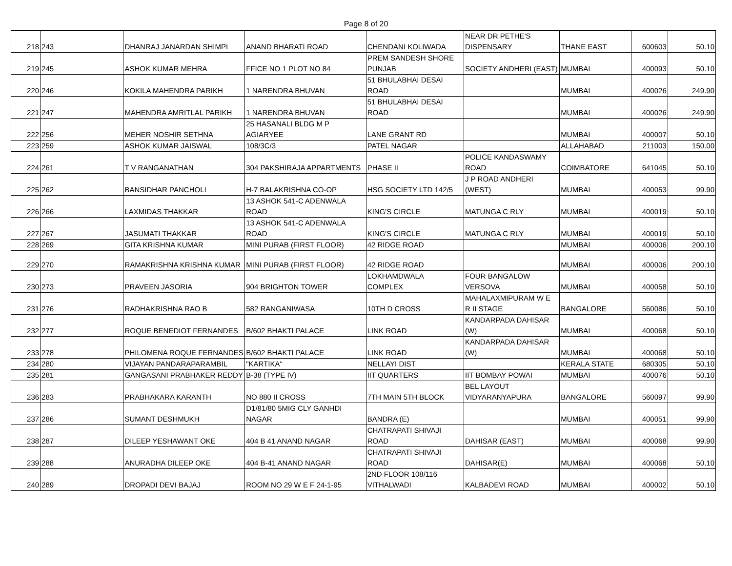Page 8 of 20
| 218 | 243 | DHANRAJ JANARDAN SHIMPI | ANAND BHARATI ROAD | CHENDANI KOLIWADA | NEAR DR PETHE'S DISPENSARY | THANE EAST | 600603 | 50.10 |
| 219 | 245 | ASHOK KUMAR MEHRA | FFICE NO 1 PLOT NO 84 | PREM SANDESH SHORE PUNJAB | SOCIETY ANDHERI (EAST) | MUMBAI | 400093 | 50.10 |
| 220 | 246 | KOKILA MAHENDRA PARIKH | 1 NARENDRA BHUVAN | 51 BHULABHAI DESAI ROAD | | MUMBAI | 400026 | 249.90 |
| 221 | 247 | MAHENDRA AMRITLAL PARIKH | 1 NARENDRA BHUVAN | 51 BHULABHAI DESAI ROAD | | MUMBAI | 400026 | 249.90 |
| 222 | 256 | MEHER NOSHIR SETHNA | 25 HASANALI BLDG M P AGIARYEE | LANE GRANT RD | | MUMBAI | 400007 | 50.10 |
| 223 | 259 | ASHOK KUMAR JAISWAL | 108/3C/3 | PATEL NAGAR | | ALLAHABAD | 211003 | 150.00 |
| 224 | 261 | T V RANGANATHAN | 304 PAKSHIRAJA APPARTMENTS | PHASE II | POLICE KANDASWAMY ROAD | COIMBATORE | 641045 | 50.10 |
| 225 | 262 | BANSIDHAR PANCHOLI | H-7 BALAKRISHNA CO-OP | HSG SOCIETY LTD 142/5 | J P ROAD ANDHERI (WEST) | MUMBAI | 400053 | 99.90 |
| 226 | 266 | LAXMIDAS THAKKAR | 13 ASHOK 541-C ADENWALA ROAD | KING'S CIRCLE | MATUNGA C RLY | MUMBAI | 400019 | 50.10 |
| 227 | 267 | JASUMATI THAKKAR | 13 ASHOK 541-C ADENWALA ROAD | KING'S CIRCLE | MATUNGA C RLY | MUMBAI | 400019 | 50.10 |
| 228 | 269 | GITA KRISHNA KUMAR | MINI PURAB (FIRST FLOOR) | 42 RIDGE ROAD | | MUMBAI | 400006 | 200.10 |
| 229 | 270 | RAMAKRISHNA KRISHNA KUMAR | MINI PURAB (FIRST FLOOR) | 42 RIDGE ROAD | | MUMBAI | 400006 | 200.10 |
| 230 | 273 | PRAVEEN JASORIA | 904 BRIGHTON TOWER | LOKHAMDWALA COMPLEX | FOUR BANGALOW VERSOVA | MUMBAI | 400058 | 50.10 |
| 231 | 276 | RADHAKRISHNA RAO B | 582 RANGANIWASA | 10TH D CROSS | MAHALAXMIPURAM W E R II STAGE | BANGALORE | 560086 | 50.10 |
| 232 | 277 | ROQUE BENEDIOT FERNANDES | B/602 BHAKTI PALACE | LINK ROAD | KANDARPADA DAHISAR (W) | MUMBAI | 400068 | 50.10 |
| 233 | 278 | PHILOMENA ROQUE FERNANDES | B/602 BHAKTI PALACE | LINK ROAD | KANDARPADA DAHISAR (W) | MUMBAI | 400068 | 50.10 |
| 234 | 280 | VIJAYAN PANDARAPARAMBIL | "KARTIKA" | NELLAYI DIST | | KERALA STATE | 680305 | 50.10 |
| 235 | 281 | GANGASANI PRABHAKER REDDY | B-38 (TYPE IV) | IIT QUARTERS | IIT BOMBAY POWAI | MUMBAI | 400076 | 50.10 |
| 236 | 283 | PRABHAKARA KARANTH | NO 880 II CROSS | 7TH MAIN 5TH BLOCK | BEL LAYOUT VIDYARANYAPURA | BANGALORE | 560097 | 99.90 |
| 237 | 286 | SUMANT DESHMUKH | D1/81/80 5MIG CLY GANHDI NAGAR | BANDRA (E) | | MUMBAI | 400051 | 99.90 |
| 238 | 287 | DILEEP YESHAWANT OKE | 404 B 41 ANAND NAGAR | CHATRAPATI SHIVAJI ROAD | DAHISAR (EAST) | MUMBAI | 400068 | 99.90 |
| 239 | 288 | ANURADHA DILEEP OKE | 404 B-41 ANAND NAGAR | CHATRAPATI SHIVAJI ROAD | DAHISAR(E) | MUMBAI | 400068 | 50.10 |
| 240 | 289 | DROPADI DEVI BAJAJ | ROOM NO 29 W E F 24-1-95 | 2ND FLOOR 108/116 VITHALWADI | KALBADEVI ROAD | MUMBAI | 400002 | 50.10 |